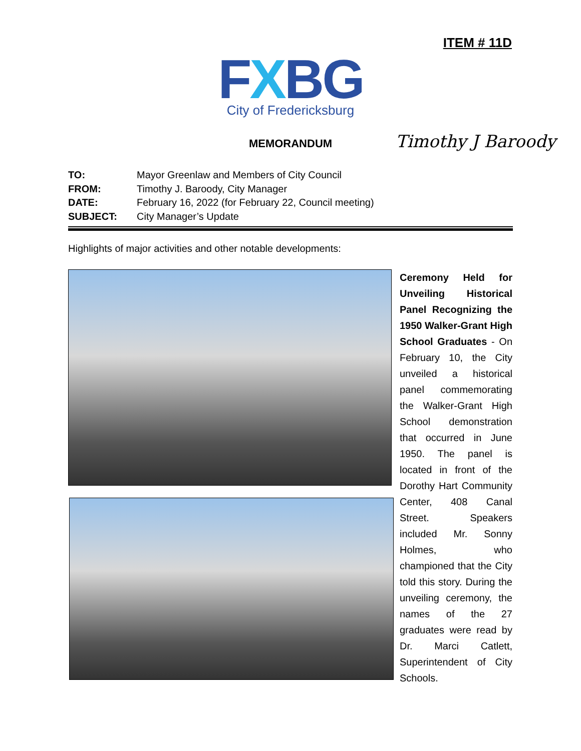ITEM # 11D
FXBG
City of Fredericksburg
MEMORANDUM
Timothy J Baroody
TO: Mayor Greenlaw and Members of City Council
FROM: Timothy J. Baroody, City Manager
DATE: February 16, 2022 (for February 22, Council meeting)
SUBJECT: City Manager’s Update
Highlights of major activities and other notable developments:
Ceremony Held for Unveiling Historical Panel Recognizing the 1950 Walker-Grant High School Graduates - On February 10, the City unveiled a historical panel commemorating the Walker-Grant High School demonstration that occurred in June 1950. The panel is located in front of the Dorothy Hart Community Center, 408 Canal Street. Speakers included Mr. Sonny Holmes, who championed that the City told this story. During the unveiling ceremony, the names of the 27 graduates were read by Dr. Marci Catlett, Superintendent of City Schools.